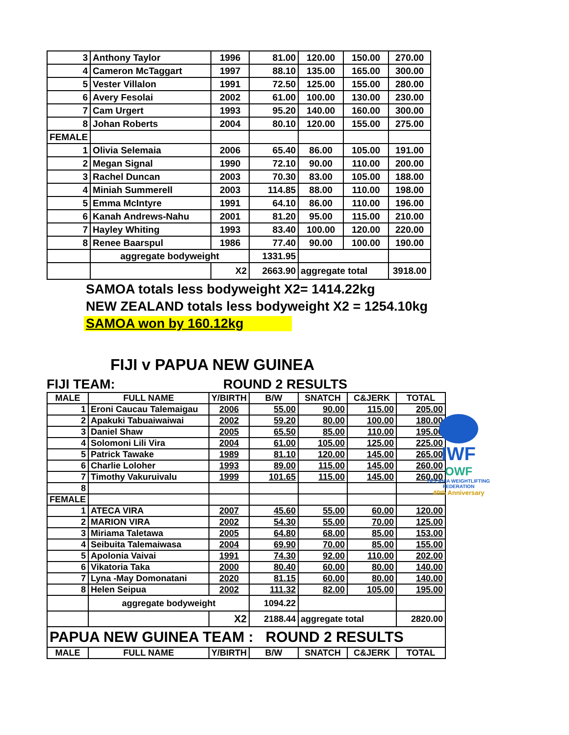| 3 | Anthony Taylor | 1996 | 81.00 | 120.00 | 150.00 | 270.00 |
| 4 | Cameron McTaggart | 1997 | 88.10 | 135.00 | 165.00 | 300.00 |
| 5 | Vester Villalon | 1991 | 72.50 | 125.00 | 155.00 | 280.00 |
| 6 | Avery Fesolai | 2002 | 61.00 | 100.00 | 130.00 | 230.00 |
| 7 | Cam Urgert | 1993 | 95.20 | 140.00 | 160.00 | 300.00 |
| 8 | Johan Roberts | 2004 | 80.10 | 120.00 | 155.00 | 275.00 |
| FEMALE | | | | | | |
| 1 | Olivia Selemaia | 2006 | 65.40 | 86.00 | 105.00 | 191.00 |
| 2 | Megan Signal | 1990 | 72.10 | 90.00 | 110.00 | 200.00 |
| 3 | Rachel Duncan | 2003 | 70.30 | 83.00 | 105.00 | 188.00 |
| 4 | Miniah Summerell | 2003 | 114.85 | 88.00 | 110.00 | 198.00 |
| 5 | Emma McIntyre | 1991 | 64.10 | 86.00 | 110.00 | 196.00 |
| 6 | Kanah Andrews-Nahu | 2001 | 81.20 | 95.00 | 115.00 | 210.00 |
| 7 | Hayley Whiting | 1993 | 83.40 | 100.00 | 120.00 | 220.00 |
| 8 | Renee Baarspul | 1986 | 77.40 | 90.00 | 100.00 | 190.00 |
| | aggregate bodyweight | | 1331.95 | | | |
| | | X2 | 2663.90 | aggregate total | | 3918.00 |
SAMOA totals less bodyweight X2= 1414.22kg
NEW ZEALAND totals less bodyweight X2 = 1254.10kg
SAMOA won by 160.12kg
FIJI v PAPUA NEW GUINEA
FIJI TEAM: ROUND 2 RESULTS
| MALE | FULL NAME | Y/BIRTH | B/W | SNATCH | C&JERK | TOTAL |
| --- | --- | --- | --- | --- | --- | --- |
| 1 | Eroni Caucau Talemaigau | 2006 | 55.00 | 90.00 | 115.00 | 205.00 |
| 2 | Apakuki Tabuaiwaiwai | 2002 | 59.20 | 80.00 | 100.00 | 180.00 |
| 3 | Daniel Shaw | 2005 | 65.50 | 85.00 | 110.00 | 195.00 |
| 4 | Solomoni Lili Vira | 2004 | 61.00 | 105.00 | 125.00 | 225.00 |
| 5 | Patrick Tawake | 1989 | 81.10 | 120.00 | 145.00 | 265.00 |
| 6 | Charlie Loloher | 1993 | 89.00 | 115.00 | 145.00 | 260.00 |
| 7 | Timothy Vakuruivalu | 1999 | 101.65 | 115.00 | 145.00 | 260.00 |
| 8 | | | | | | |
| FEMALE | | | | | | |
| 1 | ATECA VIRA | 2007 | 45.60 | 55.00 | 60.00 | 120.00 |
| 2 | MARION VIRA | 2002 | 54.30 | 55.00 | 70.00 | 125.00 |
| 3 | Miriama Taletawa | 2005 | 64.80 | 68.00 | 85.00 | 153.00 |
| 4 | Seibuita Talemaiwasa | 2004 | 69.90 | 70.00 | 85.00 | 155.00 |
| 5 | Apolonia Vaivai | 1991 | 74.30 | 92.00 | 110.00 | 202.00 |
| 6 | Vikatoria Taka | 2000 | 80.40 | 60.00 | 80.00 | 140.00 |
| 7 | Lyna -May Domonatani | 2020 | 81.15 | 60.00 | 80.00 | 140.00 |
| 8 | Helen Seipua | 2002 | 111.32 | 82.00 | 105.00 | 195.00 |
| | aggregate bodyweight | | 1094.22 | | | |
| | | X2 | 2188.44 | aggregate total | | 2820.00 |
| PAPUA NEW GUINEA TEAM : ROUND 2 RESULTS | | | | | | |
| MALE | FULL NAME | Y/BIRTH | B/W | SNATCH | C&JERK | TOTAL |
IWF
OWF
OCEANIA WEIGHTLIFTING FEDERATION
40th Anniversary